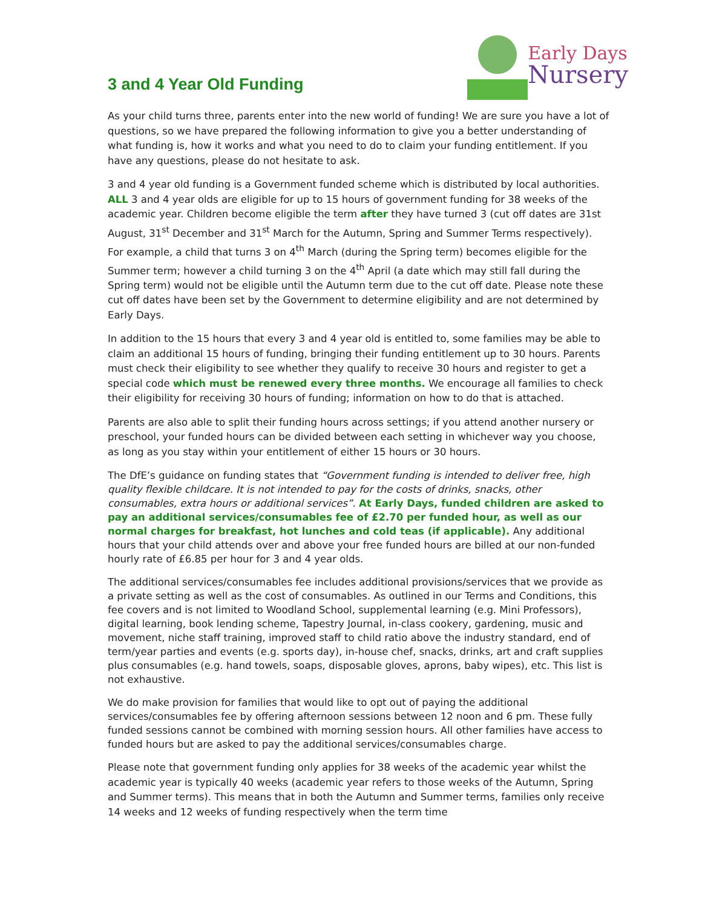3 and 4 Year Old Funding
Early Days
Nursery
As your child turns three, parents enter into the new world of funding! We are sure you have a lot of questions, so we have prepared the following information to give you a better understanding of what funding is, how it works and what you need to do to claim your funding entitlement. If you have any questions, please do not hesitate to ask.
3 and 4 year old funding is a Government funded scheme which is distributed by local authorities. ALL 3 and 4 year olds are eligible for up to 15 hours of government funding for 38 weeks of the academic year. Children become eligible the term after they have turned 3 (cut off dates are 31st August, 31<sup>st</sup> December and 31<sup>st</sup> March for the Autumn, Spring and Summer Terms respectively). For example, a child that turns 3 on 4<sup>th</sup> March (during the Spring term) becomes eligible for the Summer term; however a child turning 3 on the 4<sup>th</sup> April (a date which may still fall during the Spring term) would not be eligible until the Autumn term due to the cut off date. Please note these cut off dates have been set by the Government to determine eligibility and are not determined by Early Days.
In addition to the 15 hours that every 3 and 4 year old is entitled to, some families may be able to claim an additional 15 hours of funding, bringing their funding entitlement up to 30 hours. Parents must check their eligibility to see whether they qualify to receive 30 hours and register to get a special code which must be renewed every three months. We encourage all families to check their eligibility for receiving 30 hours of funding; information on how to do that is attached.
Parents are also able to split their funding hours across settings; if you attend another nursery or preschool, your funded hours can be divided between each setting in whichever way you choose, as long as you stay within your entitlement of either 15 hours or 30 hours.
The DfE’s guidance on funding states that “Government funding is intended to deliver free, high quality flexible childcare. It is not intended to pay for the costs of drinks, snacks, other consumables, extra hours or additional services”. At Early Days, funded children are asked to pay an additional services/consumables fee of £2.70 per funded hour, as well as our normal charges for breakfast, hot lunches and cold teas (if applicable). Any additional hours that your child attends over and above your free funded hours are billed at our non-funded hourly rate of £6.85 per hour for 3 and 4 year olds.
The additional services/consumables fee includes additional provisions/services that we provide as a private setting as well as the cost of consumables. As outlined in our Terms and Conditions, this fee covers and is not limited to Woodland School, supplemental learning (e.g. Mini Professors), digital learning, book lending scheme, Tapestry Journal, in-class cookery, gardening, music and movement, niche staff training, improved staff to child ratio above the industry standard, end of term/year parties and events (e.g. sports day), in-house chef, snacks, drinks, art and craft supplies plus consumables (e.g. hand towels, soaps, disposable gloves, aprons, baby wipes), etc. This list is not exhaustive.
We do make provision for families that would like to opt out of paying the additional services/consumables fee by offering afternoon sessions between 12 noon and 6 pm. These fully funded sessions cannot be combined with morning session hours. All other families have access to funded hours but are asked to pay the additional services/consumables charge.
Please note that government funding only applies for 38 weeks of the academic year whilst the academic year is typically 40 weeks (academic year refers to those weeks of the Autumn, Spring and Summer terms). This means that in both the Autumn and Summer terms, families only receive 14 weeks and 12 weeks of funding respectively when the term time